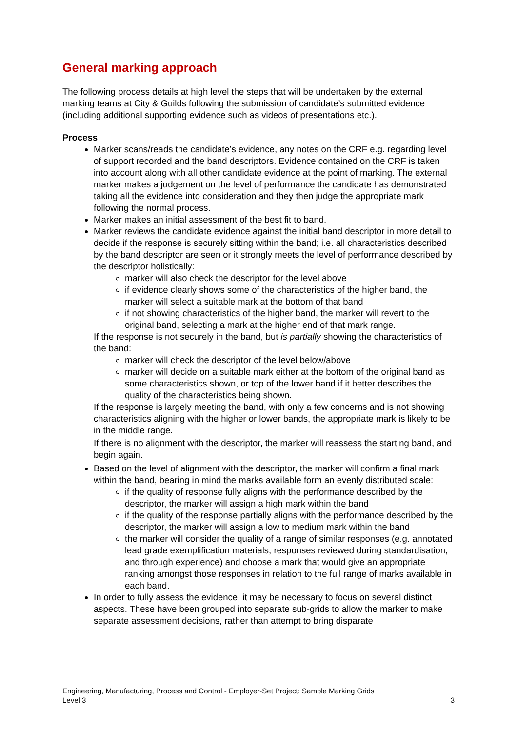General marking approach
The following process details at high level the steps that will be undertaken by the external marking teams at City & Guilds following the submission of candidate’s submitted evidence (including additional supporting evidence such as videos of presentations etc.).
Process
Marker scans/reads the candidate’s evidence, any notes on the CRF e.g. regarding level of support recorded and the band descriptors. Evidence contained on the CRF is taken into account along with all other candidate evidence at the point of marking. The external marker makes a judgement on the level of performance the candidate has demonstrated taking all the evidence into consideration and they then judge the appropriate mark following the normal process.
Marker makes an initial assessment of the best fit to band.
Marker reviews the candidate evidence against the initial band descriptor in more detail to decide if the response is securely sitting within the band; i.e. all characteristics described by the band descriptor are seen or it strongly meets the level of performance described by the descriptor holistically:
marker will also check the descriptor for the level above
if evidence clearly shows some of the characteristics of the higher band, the marker will select a suitable mark at the bottom of that band
if not showing characteristics of the higher band, the marker will revert to the original band, selecting a mark at the higher end of that mark range.
If the response is not securely in the band, but is partially showing the characteristics of the band:
marker will check the descriptor of the level below/above
marker will decide on a suitable mark either at the bottom of the original band as some characteristics shown, or top of the lower band if it better describes the quality of the characteristics being shown.
If the response is largely meeting the band, with only a few concerns and is not showing characteristics aligning with the higher or lower bands, the appropriate mark is likely to be in the middle range.
If there is no alignment with the descriptor, the marker will reassess the starting band, and begin again.
Based on the level of alignment with the descriptor, the marker will confirm a final mark within the band, bearing in mind the marks available form an evenly distributed scale:
if the quality of response fully aligns with the performance described by the descriptor, the marker will assign a high mark within the band
if the quality of the response partially aligns with the performance described by the descriptor, the marker will assign a low to medium mark within the band
the marker will consider the quality of a range of similar responses (e.g. annotated lead grade exemplification materials, responses reviewed during standardisation, and through experience) and choose a mark that would give an appropriate ranking amongst those responses in relation to the full range of marks available in each band.
In order to fully assess the evidence, it may be necessary to focus on several distinct aspects. These have been grouped into separate sub-grids to allow the marker to make separate assessment decisions, rather than attempt to bring disparate
Engineering, Manufacturing, Process and Control - Employer-Set Project: Sample Marking Grids
Level 3 3